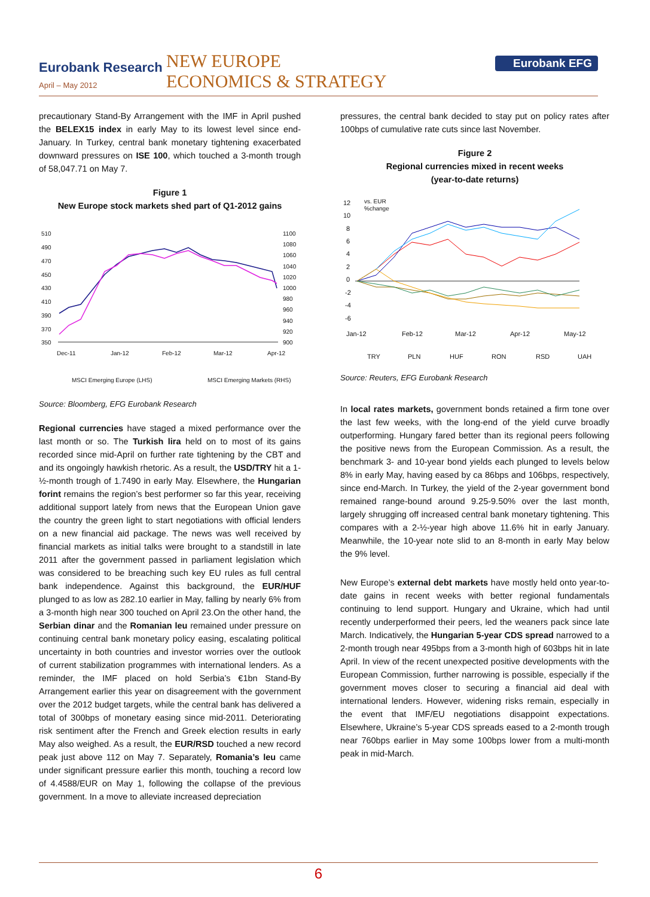Eurobank Research
April – May 2012
NEW EUROPE
ECONOMICS & STRATEGY
Eurobank EFG
precautionary Stand-By Arrangement with the IMF in April pushed the BELEX15 index in early May to its lowest level since end-January. In Turkey, central bank monetary tightening exacerbated downward pressures on ISE 100, which touched a 3-month trough of 58,047.71 on May 7.
Figure 1
New Europe stock markets shed part of Q1-2012 gains
510
490
470
450
430
410
390
370
350
1100
1080
1060
1040
1020
1000
980
960
940
920
900
Dec-11
Jan-12
Feb-12
Mar-12
Apr-12
MSCI Emerging Europe (LHS)
MSCI Emerging Markets (RHS)
Source: Bloomberg, EFG Eurobank Research
Regional currencies have staged a mixed performance over the last month or so. The Turkish lira held on to most of its gains recorded since mid-April on further rate tightening by the CBT and and its ongoingly hawkish rhetoric. As a result, the USD/TRY hit a 1-½-month trough of 1.7490 in early May. Elsewhere, the Hungarian forint remains the region’s best performer so far this year, receiving additional support lately from news that the European Union gave the country the green light to start negotiations with official lenders on a new financial aid package. The news was well received by financial markets as initial talks were brought to a standstill in late 2011 after the government passed in parliament legislation which was considered to be breaching such key EU rules as full central bank independence. Against this background, the EUR/HUF plunged to as low as 282.10 earlier in May, falling by nearly 6% from a 3-month high near 300 touched on April 23.On the other hand, the Serbian dinar and the Romanian leu remained under pressure on continuing central bank monetary policy easing, escalating political uncertainty in both countries and investor worries over the outlook of current stabilization programmes with international lenders. As a reminder, the IMF placed on hold Serbia’s €1bn Stand-By Arrangement earlier this year on disagreement with the government over the 2012 budget targets, while the central bank has delivered a total of 300bps of monetary easing since mid-2011. Deteriorating risk sentiment after the French and Greek election results in early May also weighed. As a result, the EUR/RSD touched a new record peak just above 112 on May 7. Separately, Romania’s leu came under significant pressure earlier this month, touching a record low of 4.4588/EUR on May 1, following the collapse of the previous government. In a move to alleviate increased depreciation
pressures, the central bank decided to stay put on policy rates after 100bps of cumulative rate cuts since last November.
Figure 2
Regional currencies mixed in recent weeks
(year-to-date returns)
12
10
8
6
4
2
0
-2
-4
-6
vs. EUR
%change
Jan-12
Feb-12
Mar-12
Apr-12
May-12
TRY
PLN
HUF
RON
RSD
UAH
Source: Reuters, EFG Eurobank Research
In local rates markets, government bonds retained a firm tone over the last few weeks, with the long-end of the yield curve broadly outperforming. Hungary fared better than its regional peers following the positive news from the European Commission. As a result, the benchmark 3- and 10-year bond yields each plunged to levels below 8% in early May, having eased by ca 86bps and 106bps, respectively, since end-March. In Turkey, the yield of the 2-year government bond remained range-bound around 9.25-9.50% over the last month, largely shrugging off increased central bank monetary tightening. This compares with a 2-½-year high above 11.6% hit in early January. Meanwhile, the 10-year note slid to an 8-month in early May below the 9% level.
New Europe’s external debt markets have mostly held onto year-to-date gains in recent weeks with better regional fundamentals continuing to lend support. Hungary and Ukraine, which had until recently underperformed their peers, led the weaners pack since late March. Indicatively, the Hungarian 5-year CDS spread narrowed to a 2-month trough near 495bps from a 3-month high of 603bps hit in late April. In view of the recent unexpected positive developments with the European Commission, further narrowing is possible, especially if the government moves closer to securing a financial aid deal with international lenders. However, widening risks remain, especially in the event that IMF/EU negotiations disappoint expectations. Elsewhere, Ukraine’s 5-year CDS spreads eased to a 2-month trough near 760bps earlier in May some 100bps lower from a multi-month peak in mid-March.
6